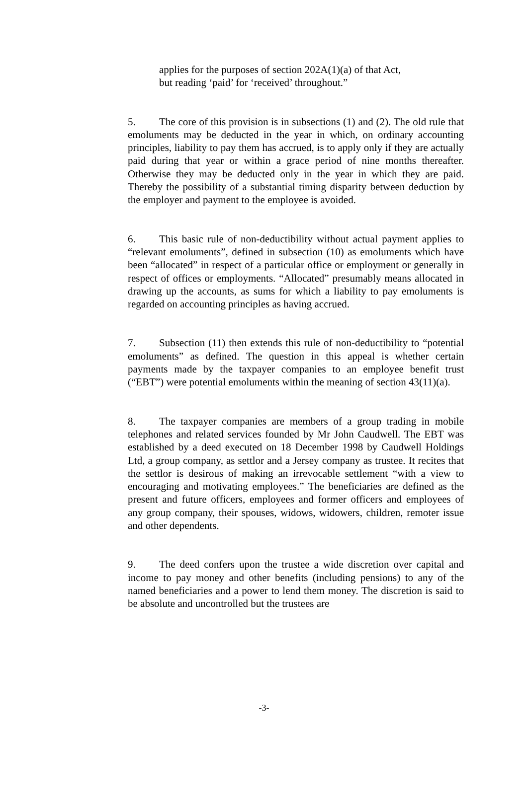applies for the purposes of section 202A(1)(a) of that Act,
but reading ‘paid’ for ‘received’ throughout.”
5. The core of this provision is in subsections (1) and (2). The old rule that emoluments may be deducted in the year in which, on ordinary accounting principles, liability to pay them has accrued, is to apply only if they are actually paid during that year or within a grace period of nine months thereafter. Otherwise they may be deducted only in the year in which they are paid. Thereby the possibility of a substantial timing disparity between deduction by the employer and payment to the employee is avoided.
6. This basic rule of non-deductibility without actual payment applies to “relevant emoluments”, defined in subsection (10) as emoluments which have been “allocated” in respect of a particular office or employment or generally in respect of offices or employments. “Allocated” presumably means allocated in drawing up the accounts, as sums for which a liability to pay emoluments is regarded on accounting principles as having accrued.
7. Subsection (11) then extends this rule of non-deductibility to “potential emoluments” as defined. The question in this appeal is whether certain payments made by the taxpayer companies to an employee benefit trust (“EBT”) were potential emoluments within the meaning of section 43(11)(a).
8. The taxpayer companies are members of a group trading in mobile telephones and related services founded by Mr John Caudwell. The EBT was established by a deed executed on 18 December 1998 by Caudwell Holdings Ltd, a group company, as settlor and a Jersey company as trustee. It recites that the settlor is desirous of making an irrevocable settlement “with a view to encouraging and motivating employees.” The beneficiaries are defined as the present and future officers, employees and former officers and employees of any group company, their spouses, widows, widowers, children, remoter issue and other dependents.
9. The deed confers upon the trustee a wide discretion over capital and income to pay money and other benefits (including pensions) to any of the named beneficiaries and a power to lend them money. The discretion is said to be absolute and uncontrolled but the trustees are
-3-